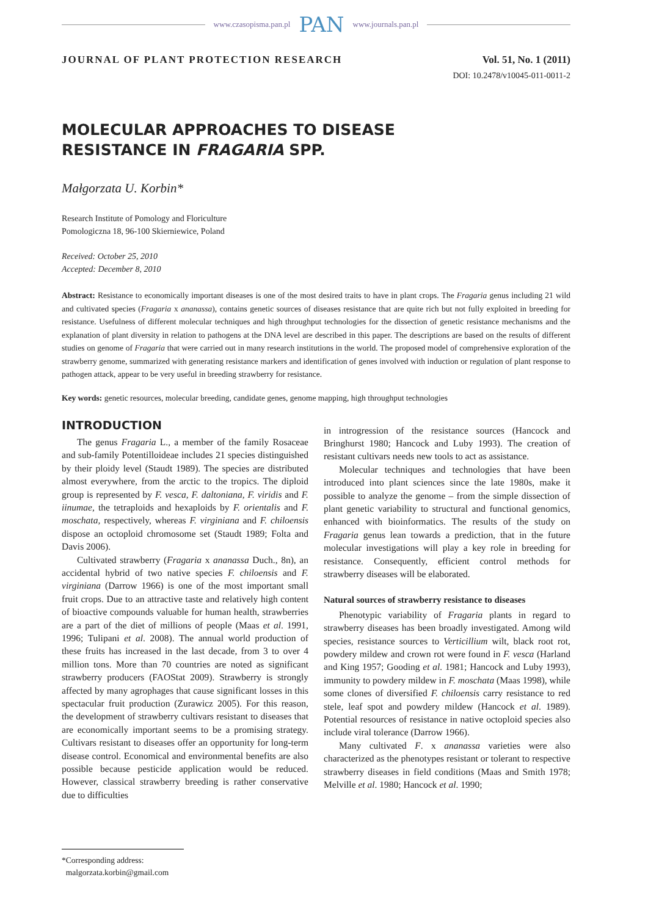www.czasopisma.pan.pl PAN www.journals.pan.pl
JOURNAL OF PLANT PROTECTION RESEARCH Vol. 51, No. 1 (2011)
DOI: 10.2478/v10045-011-0011-2
MOLECULAR APPROACHES TO DISEASE
RESISTANCE IN FRAGARIA SPP.
Małgorzata U. Korbin*
Research Institute of Pomology and Floriculture
Pomologiczna 18, 96-100 Skierniewice, Poland
Received: October 25, 2010
Accepted: December 8, 2010
Abstract: Resistance to economically important diseases is one of the most desired traits to have in plant crops. The Fragaria genus including 21 wild and cultivated species (Fragaria x ananassa), contains genetic sources of diseases resistance that are quite rich but not fully exploited in breeding for resistance. Usefulness of different molecular techniques and high throughput technologies for the dissection of genetic resistance mechanisms and the explanation of plant diversity in relation to pathogens at the DNA level are described in this paper. The descriptions are based on the results of different studies on genome of Fragaria that were carried out in many research institutions in the world. The proposed model of comprehensive exploration of the strawberry genome, summarized with generating resistance markers and identification of genes involved with induction or regulation of plant response to pathogen attack, appear to be very useful in breeding strawberry for resistance.
Key words: genetic resources, molecular breeding, candidate genes, genome mapping, high throughput technologies
INTRODUCTION
The genus Fragaria L., a member of the family Rosaceae and sub-family Potentilloideae includes 21 species distinguished by their ploidy level (Staudt 1989). The species are distributed almost everywhere, from the arctic to the tropics. The diploid group is represented by F. vesca, F. daltoniana, F. viridis and F. iinumae, the tetraploids and hexaploids by F. orientalis and F. moschata, respectively, whereas F. virginiana and F. chiloensis dispose an octoploid chromosome set (Staudt 1989; Folta and Davis 2006).
Cultivated strawberry (Fragaria x ananassa Duch., 8n), an accidental hybrid of two native species F. chiloensis and F. virginiana (Darrow 1966) is one of the most important small fruit crops. Due to an attractive taste and relatively high content of bioactive compounds valuable for human health, strawberries are a part of the diet of millions of people (Maas et al. 1991, 1996; Tulipani et al. 2008). The annual world production of these fruits has increased in the last decade, from 3 to over 4 million tons. More than 70 countries are noted as significant strawberry producers (FAOStat 2009). Strawberry is strongly affected by many agrophages that cause significant losses in this spectacular fruit production (Zurawicz 2005). For this reason, the development of strawberry cultivars resistant to diseases that are economically important seems to be a promising strategy. Cultivars resistant to diseases offer an opportunity for long-term disease control. Economical and environmental benefits are also possible because pesticide application would be reduced. However, classical strawberry breeding is rather conservative due to difficulties
in introgression of the resistance sources (Hancock and Bringhurst 1980; Hancock and Luby 1993). The creation of resistant cultivars needs new tools to act as assistance.
Molecular techniques and technologies that have been introduced into plant sciences since the late 1980s, make it possible to analyze the genome – from the simple dissection of plant genetic variability to structural and functional genomics, enhanced with bioinformatics. The results of the study on Fragaria genus lean towards a prediction, that in the future molecular investigations will play a key role in breeding for resistance. Consequently, efficient control methods for strawberry diseases will be elaborated.
Natural sources of strawberry resistance to diseases
Phenotypic variability of Fragaria plants in regard to strawberry diseases has been broadly investigated. Among wild species, resistance sources to Verticillium wilt, black root rot, powdery mildew and crown rot were found in F. vesca (Harland and King 1957; Gooding et al. 1981; Hancock and Luby 1993), immunity to powdery mildew in F. moschata (Maas 1998), while some clones of diversified F. chiloensis carry resistance to red stele, leaf spot and powdery mildew (Hancock et al. 1989). Potential resources of resistance in native octoploid species also include viral tolerance (Darrow 1966).
Many cultivated F. x ananassa varieties were also characterized as the phenotypes resistant or tolerant to respective strawberry diseases in field conditions (Maas and Smith 1978; Melville et al. 1980; Hancock et al. 1990;
*Corresponding address:
malgorzata.korbin@gmail.com